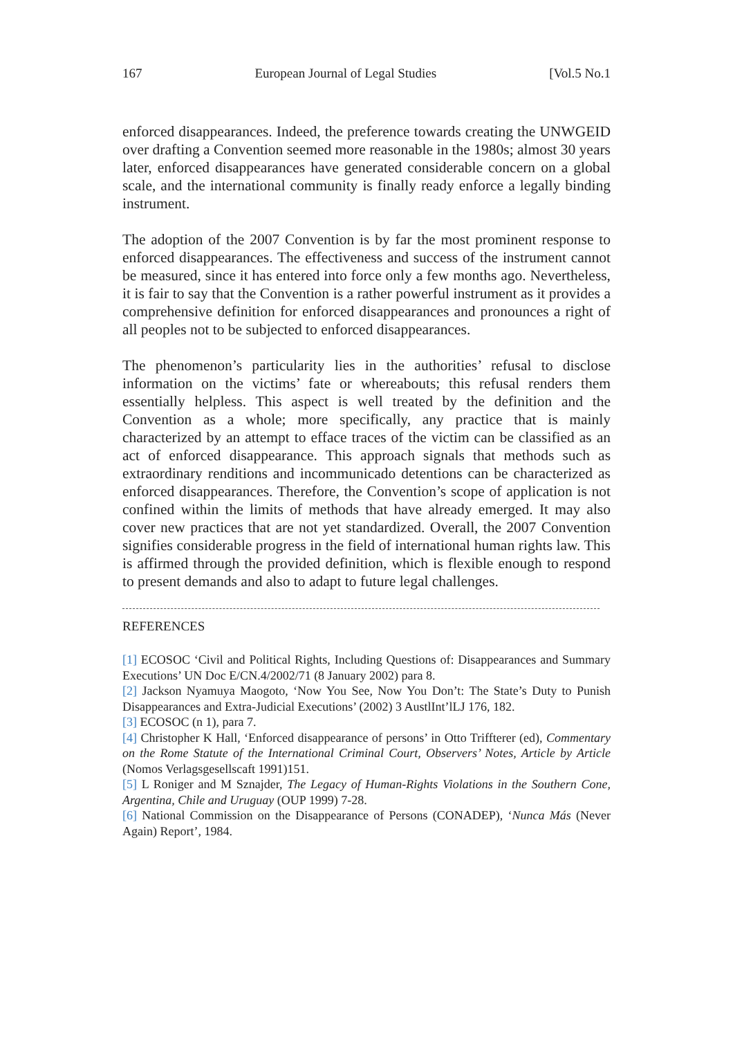167 European Journal of Legal Studies [Vol.5 No.1
enforced disappearances. Indeed, the preference towards creating the UNWGEID over drafting a Convention seemed more reasonable in the 1980s; almost 30 years later, enforced disappearances have generated considerable concern on a global scale, and the international community is finally ready enforce a legally binding instrument.
The adoption of the 2007 Convention is by far the most prominent response to enforced disappearances. The effectiveness and success of the instrument cannot be measured, since it has entered into force only a few months ago. Nevertheless, it is fair to say that the Convention is a rather powerful instrument as it provides a comprehensive definition for enforced disappearances and pronounces a right of all peoples not to be subjected to enforced disappearances.
The phenomenon’s particularity lies in the authorities’ refusal to disclose information on the victims’ fate or whereabouts; this refusal renders them essentially helpless. This aspect is well treated by the definition and the Convention as a whole; more specifically, any practice that is mainly characterized by an attempt to efface traces of the victim can be classified as an act of enforced disappearance. This approach signals that methods such as extraordinary renditions and incommunicado detentions can be characterized as enforced disappearances. Therefore, the Convention’s scope of application is not confined within the limits of methods that have already emerged. It may also cover new practices that are not yet standardized. Overall, the 2007 Convention signifies considerable progress in the field of international human rights law. This is affirmed through the provided definition, which is flexible enough to respond to present demands and also to adapt to future legal challenges.
REFERENCES
[1] ECOSOC ‘Civil and Political Rights, Including Questions of: Disappearances and Summary Executions’ UN Doc E/CN.4/2002/71 (8 January 2002) para 8.
[2] Jackson Nyamuya Maogoto, ‘Now You See, Now You Don’t: The State’s Duty to Punish Disappearances and Extra-Judicial Executions’ (2002) 3 AustlInt’lLJ 176, 182.
[3] ECOSOC (n 1), para 7.
[4] Christopher K Hall, ‘Enforced disappearance of persons’ in Otto Triffterer (ed), Commentary on the Rome Statute of the International Criminal Court, Observers’ Notes, Article by Article (Nomos Verlagsgesellscaft 1991)151.
[5] L Roniger and M Sznajder, The Legacy of Human-Rights Violations in the Southern Cone, Argentina, Chile and Uruguay (OUP 1999) 7-28.
[6] National Commission on the Disappearance of Persons (CONADEP), ‘Nunca Más (Never Again) Report’, 1984.